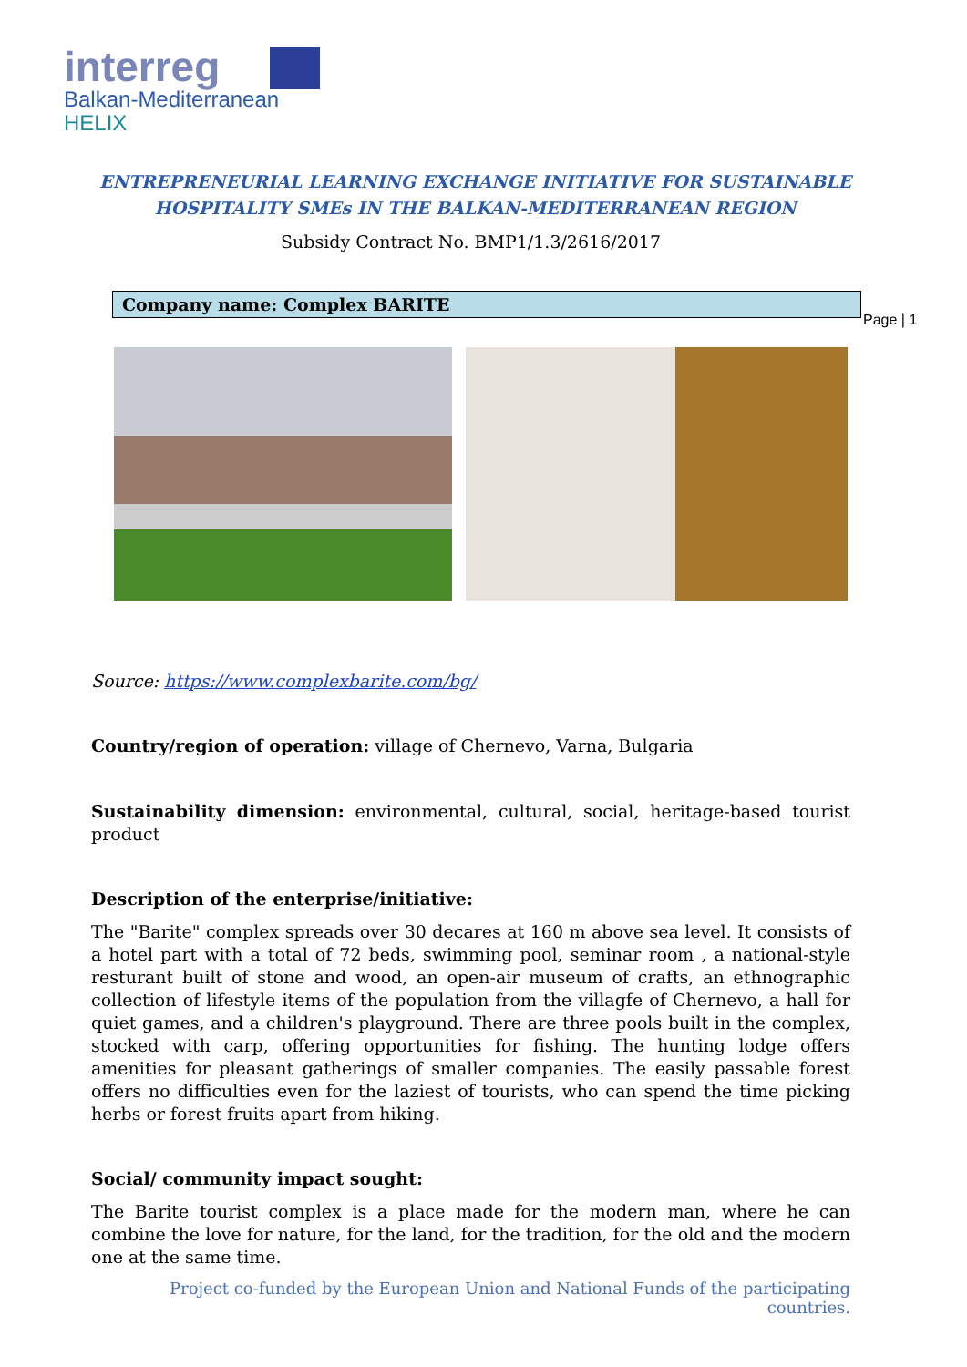interreg
Balkan-Mediterranean
HELIX
ENTREPRENEURIAL LEARNING EXCHANGE INITIATIVE FOR SUSTAINABLE
HOSPITALITY SMEs IN THE BALKAN-MEDITERRANEAN REGION
Subsidy Contract No. BMP1/1.3/2616/2017
Company name: Complex BARITE
Page | 1
Source: https://www.complexbarite.com/bg/
Country/region of operation: village of Chernevo, Varna, Bulgaria
Sustainability dimension: environmental, cultural, social, heritage-based tourist product
Description of the enterprise/initiative:
The "Barite" complex spreads over 30 decares at 160 m above sea level. It consists of a hotel part with a total of 72 beds, swimming pool, seminar room , a national-style resturant built of stone and wood, an open-air museum of crafts, an ethnographic collection of lifestyle items of the population from the villagfe of Chernevo, a hall for quiet games, and a children's playground. There are three pools built in the complex, stocked with carp, offering opportunities for fishing. The hunting lodge offers amenities for pleasant gatherings of smaller companies. The easily passable forest offers no difficulties even for the laziest of tourists, who can spend the time picking herbs or forest fruits apart from hiking.
Social/ community impact sought:
The Barite tourist complex is a place made for the modern man, where he can combine the love for nature, for the land, for the tradition, for the old and the modern one at the same time.
Project co-funded by the European Union and National Funds of the participating countries.